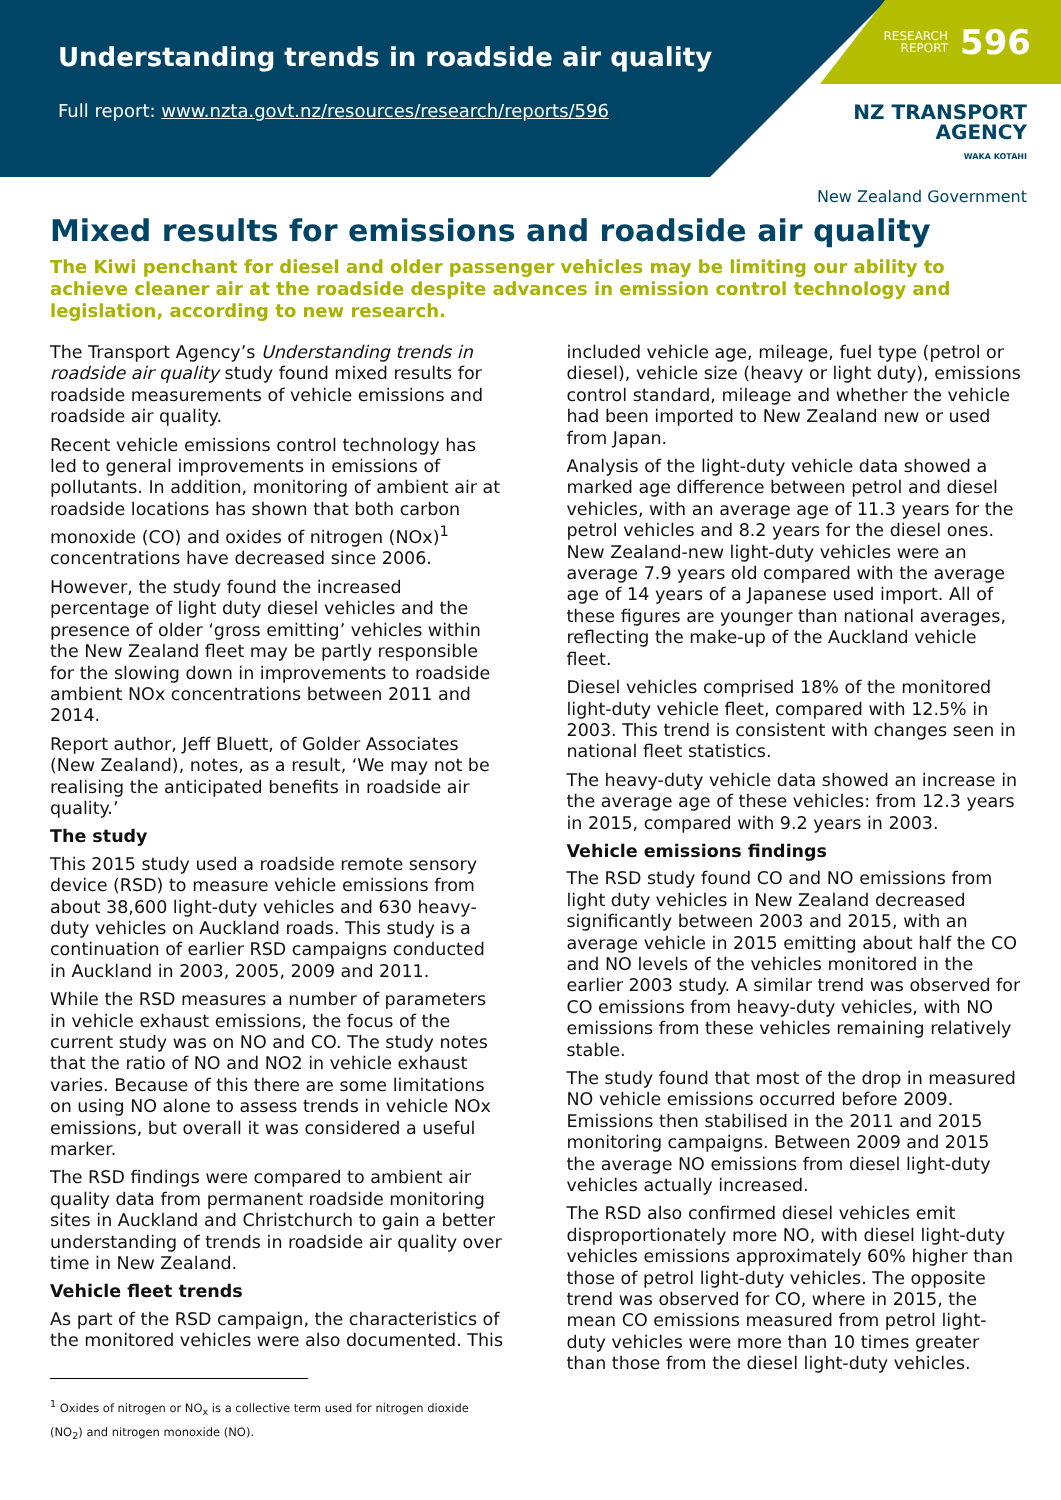Understanding trends in roadside air quality
Full report: www.nzta.govt.nz/resources/research/reports/596
RESEARCH
REPORT 596
NZ TRANSPORT
AGENCY
WAKA KOTAHI
New Zealand Government
Mixed results for emissions and roadside air quality
The Kiwi penchant for diesel and older passenger vehicles may be limiting our ability to achieve cleaner air at the roadside despite advances in emission control technology and legislation, according to new research.
The Transport Agency’s Understanding trends in roadside air quality study found mixed results for roadside measurements of vehicle emissions and roadside air quality.
Recent vehicle emissions control technology has led to general improvements in emissions of pollutants. In addition, monitoring of ambient air at roadside locations has shown that both carbon monoxide (CO) and oxides of nitrogen (NOx)<sup>1</sup> concentrations have decreased since 2006.
However, the study found the increased percentage of light duty diesel vehicles and the presence of older ‘gross emitting’ vehicles within the New Zealand fleet may be partly responsible for the slowing down in improvements to roadside ambient NOx concentrations between 2011 and 2014.
Report author, Jeff Bluett, of Golder Associates (New Zealand), notes, as a result, ‘We may not be realising the anticipated benefits in roadside air quality.’
The study
This 2015 study used a roadside remote sensory device (RSD) to measure vehicle emissions from about 38,600 light-duty vehicles and 630 heavy-duty vehicles on Auckland roads. This study is a continuation of earlier RSD campaigns conducted in Auckland in 2003, 2005, 2009 and 2011.
While the RSD measures a number of parameters in vehicle exhaust emissions, the focus of the current study was on NO and CO. The study notes that the ratio of NO and NO2 in vehicle exhaust varies. Because of this there are some limitations on using NO alone to assess trends in vehicle NOx emissions, but overall it was considered a useful marker.
The RSD findings were compared to ambient air quality data from permanent roadside monitoring sites in Auckland and Christchurch to gain a better understanding of trends in roadside air quality over time in New Zealand.
Vehicle fleet trends
As part of the RSD campaign, the characteristics of the monitored vehicles were also documented. This
<sup>1</sup> Oxides of nitrogen or NO<sub>x</sub> is a collective term used for nitrogen dioxide (NO<sub>2</sub>) and nitrogen monoxide (NO).
included vehicle age, mileage, fuel type (petrol or diesel), vehicle size (heavy or light duty), emissions control standard, mileage and whether the vehicle had been imported to New Zealand new or used from Japan.
Analysis of the light-duty vehicle data showed a marked age difference between petrol and diesel vehicles, with an average age of 11.3 years for the petrol vehicles and 8.2 years for the diesel ones. New Zealand-new light-duty vehicles were an average 7.9 years old compared with the average age of 14 years of a Japanese used import. All of these figures are younger than national averages, reflecting the make-up of the Auckland vehicle fleet.
Diesel vehicles comprised 18% of the monitored light-duty vehicle fleet, compared with 12.5% in 2003. This trend is consistent with changes seen in national fleet statistics.
The heavy-duty vehicle data showed an increase in the average age of these vehicles: from 12.3 years in 2015, compared with 9.2 years in 2003.
Vehicle emissions findings
The RSD study found CO and NO emissions from light duty vehicles in New Zealand decreased significantly between 2003 and 2015, with an average vehicle in 2015 emitting about half the CO and NO levels of the vehicles monitored in the earlier 2003 study. A similar trend was observed for CO emissions from heavy-duty vehicles, with NO emissions from these vehicles remaining relatively stable.
The study found that most of the drop in measured NO vehicle emissions occurred before 2009. Emissions then stabilised in the 2011 and 2015 monitoring campaigns. Between 2009 and 2015 the average NO emissions from diesel light-duty vehicles actually increased.
The RSD also confirmed diesel vehicles emit disproportionately more NO, with diesel light-duty vehicles emissions approximately 60% higher than those of petrol light-duty vehicles. The opposite trend was observed for CO, where in 2015, the mean CO emissions measured from petrol light-duty vehicles were more than 10 times greater than those from the diesel light-duty vehicles.